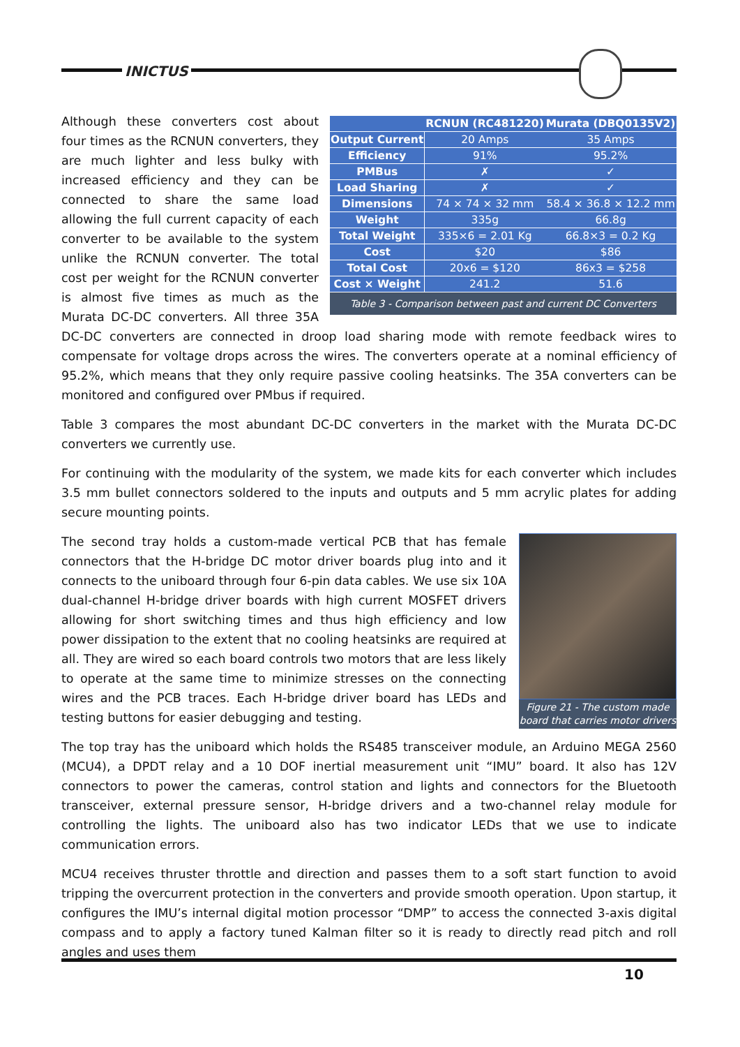INICTUS
| | RCNUN (RC481220) | Murata (DBQ0135V2) |
| --- | --- | --- |
| Output Current | 20 Amps | 35 Amps |
| Efficiency | 91% | 95.2% |
| PMBus | ✗ | ✓ |
| Load Sharing | ✗ | ✓ |
| Dimensions | 74 × 74 × 32 mm | 58.4 × 36.8 × 12.2 mm |
| Weight | 335g | 66.8g |
| Total Weight | 335×6 = 2.01 Kg | 66.8×3 = 0.2 Kg |
| Cost | $20 | $86 |
| Total Cost | 20x6 = $120 | 86x3 = $258 |
| Cost × Weight | 241.2 | 51.6 |
Table 3 - Comparison between past and current DC Converters
Although these converters cost about four times as the RCNUN converters, they are much lighter and less bulky with increased efficiency and they can be connected to share the same load allowing the full current capacity of each converter to be available to the system unlike the RCNUN converter. The total cost per weight for the RCNUN converter is almost five times as much as the Murata DC-DC converters. All three 35A DC-DC converters are connected in droop load sharing mode with remote feedback wires to compensate for voltage drops across the wires. The converters operate at a nominal efficiency of 95.2%, which means that they only require passive cooling heatsinks. The 35A converters can be monitored and configured over PMbus if required.
Table 3 compares the most abundant DC-DC converters in the market with the Murata DC-DC converters we currently use.
For continuing with the modularity of the system, we made kits for each converter which includes 3.5 mm bullet connectors soldered to the inputs and outputs and 5 mm acrylic plates for adding secure mounting points.
Figure 21 - The custom made board that carries motor drivers
The second tray holds a custom-made vertical PCB that has female connectors that the H-bridge DC motor driver boards plug into and it connects to the uniboard through four 6-pin data cables. We use six 10A dual-channel H-bridge driver boards with high current MOSFET drivers allowing for short switching times and thus high efficiency and low power dissipation to the extent that no cooling heatsinks are required at all. They are wired so each board controls two motors that are less likely to operate at the same time to minimize stresses on the connecting wires and the PCB traces. Each H-bridge driver board has LEDs and testing buttons for easier debugging and testing.
The top tray has the uniboard which holds the RS485 transceiver module, an Arduino MEGA 2560 (MCU4), a DPDT relay and a 10 DOF inertial measurement unit “IMU” board. It also has 12V connectors to power the cameras, control station and lights and connectors for the Bluetooth transceiver, external pressure sensor, H-bridge drivers and a two-channel relay module for controlling the lights. The uniboard also has two indicator LEDs that we use to indicate communication errors.
MCU4 receives thruster throttle and direction and passes them to a soft start function to avoid tripping the overcurrent protection in the converters and provide smooth operation. Upon startup, it configures the IMU’s internal digital motion processor “DMP” to access the connected 3-axis digital compass and to apply a factory tuned Kalman filter so it is ready to directly read pitch and roll angles and uses them
10